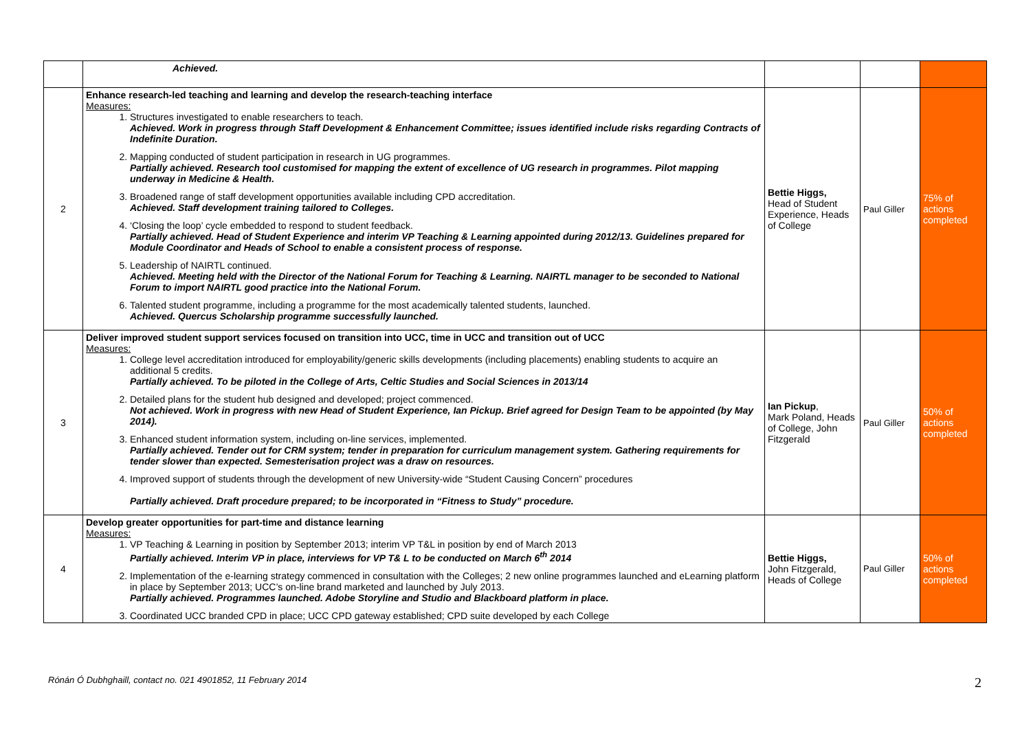| | Achieved. | | | |
| 2 | Enhance research-led teaching and learning and develop the research-teaching interface Measures: 1. Structures investigated to enable researchers to teach. Achieved. Work in progress through Staff Development & Enhancement Committee; issues identified include risks regarding Contracts of Indefinite Duration. 2. Mapping conducted of student participation in research in UG programmes. Partially achieved. Research tool customised for mapping the extent of excellence of UG research in programmes. Pilot mapping underway in Medicine & Health. 3. Broadened range of staff development opportunities available including CPD accreditation. Achieved. Staff development training tailored to Colleges. 4. ‘Closing the loop’ cycle embedded to respond to student feedback. Partially achieved. Head of Student Experience and interim VP Teaching & Learning appointed during 2012/13. Guidelines prepared for Module Coordinator and Heads of School to enable a consistent process of response. 5. Leadership of NAIRTL continued. Achieved. Meeting held with the Director of the National Forum for Teaching & Learning. NAIRTL manager to be seconded to National Forum to import NAIRTL good practice into the National Forum. 6. Talented student programme, including a programme for the most academically talented students, launched. Achieved. Quercus Scholarship programme successfully launched. | Bettie Higgs, Head of Student Experience, Heads of College | Paul Giller | 75% of actions completed |
| 3 | Deliver improved student support services focused on transition into UCC, time in UCC and transition out of UCC Measures: 1. College level accreditation introduced for employability/generic skills developments (including placements) enabling students to acquire an additional 5 credits. Partially achieved. To be piloted in the College of Arts, Celtic Studies and Social Sciences in 2013/14 2. Detailed plans for the student hub designed and developed; project commenced. Not achieved. Work in progress with new Head of Student Experience, Ian Pickup. Brief agreed for Design Team to be appointed (by May 2014). 3. Enhanced student information system, including on-line services, implemented. Partially achieved. Tender out for CRM system; tender in preparation for curriculum management system. Gathering requirements for tender slower than expected. Semesterisation project was a draw on resources. 4. Improved support of students through the development of new University-wide “Student Causing Concern” procedures Partially achieved. Draft procedure prepared; to be incorporated in “Fitness to Study” procedure. | Ian Pickup , Mark Poland, Heads of College, John Fitzgerald | Paul Giller | 50% of actions completed |
| 4 | Develop greater opportunities for part-time and distance learning Measures: 1. VP Teaching & Learning in position by September 2013; interim VP T&L in position by end of March 2013 Partially achieved. Interim VP in place, interviews for VP T& L to be conducted on March 6<sup>th</sup> 2014 2. Implementation of the e-learning strategy commenced in consultation with the Colleges; 2 new online programmes launched and eLearning platform in place by September 2013; UCC’s on-line brand marketed and launched by July 2013. Partially achieved. Programmes launched. Adobe Storyline and Studio and Blackboard platform in place. 3. Coordinated UCC branded CPD in place; UCC CPD gateway established; CPD suite developed by each College | Bettie Higgs, John Fitzgerald, Heads of College | Paul Giller | 50% of actions completed |
Rónán Ó Dubhghaill, contact no. 021 4901852, 11 February 2014
2